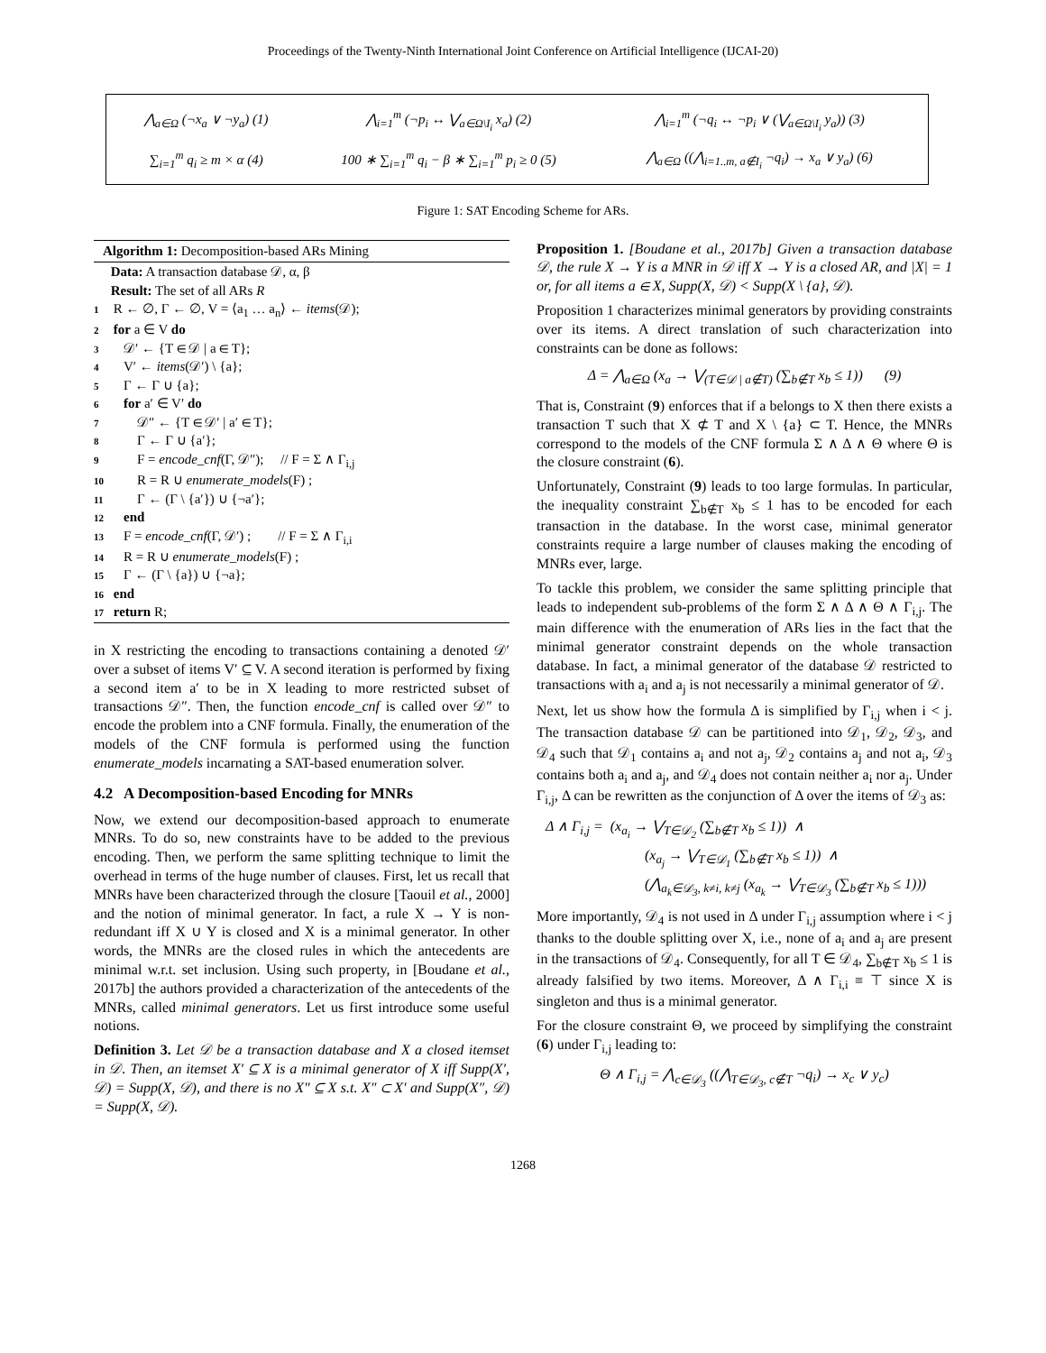Proceedings of the Twenty-Ninth International Joint Conference on Artificial Intelligence (IJCAI-20)
| ⋀<sub>a∈Ω</sub> (¬x<sub>a</sub> ∨ ¬y<sub>a</sub>) (1) | ⋀<sub>i=1</sub><sup>m</sup> (¬p<sub>i</sub> ↔ ⋁<sub>a∈Ω\I<sub>i</sub></sub> x<sub>a</sub>) (2) | ⋀<sub>i=1</sub><sup>m</sup> (¬q<sub>i</sub> ↔ ¬p<sub>i</sub> ∨ (⋁<sub>a∈Ω\I<sub>i</sub></sub> y<sub>a</sub>)) (3) |
| ∑<sub>i=1</sub><sup>m</sup> q<sub>i</sub> ≥ m × α (4) | 100 ∗ ∑<sub>i=1</sub><sup>m</sup> q<sub>i</sub> − β ∗ ∑<sub>i=1</sub><sup>m</sup> p<sub>i</sub> ≥ 0 (5) | ⋀<sub>a∈Ω</sub> ((⋀<sub>i=1..m, a∉I<sub>i</sub></sub> ¬q<sub>i</sub>) → x<sub>a</sub> ∨ y<sub>a</sub>) (6) |
Figure 1: SAT Encoding Scheme for ARs.
Algorithm 1: Decomposition-based ARs Mining
Data: A transaction database 𝒟, α, β
Result: The set of all ARs R
1 R ← ∅, Γ ← ∅, V = ⟨a<sub>1</sub> … a<sub>n</sub>⟩ ← items(𝒟);
2 for a ∈ V do
3 𝒟′ ← {T ∈ 𝒟 | a ∈ T};
4 V′ ← items(𝒟′) \ {a};
5 Γ ← Γ ∪ {a};
6 for a′ ∈ V′ do
7 𝒟″ ← {T ∈ 𝒟′ | a′ ∈ T};
8 Γ ← Γ ∪ {a′};
9 F = encode_cnf(Γ, 𝒟″); // F = Σ ∧ Γ<sub>i,j</sub>
10 R = R ∪ enumerate_models(F) ;
11 Γ ← (Γ \ {a′}) ∪ {¬a′};
12 end
13 F = encode_cnf(Γ, 𝒟′) ; // F = Σ ∧ Γ<sub>i,i</sub>
14 R = R ∪ enumerate_models(F) ;
15 Γ ← (Γ \ {a}) ∪ {¬a};
16 end
17 return R;
in X restricting the encoding to transactions containing a denoted 𝒟′ over a subset of items V′ ⊆ V. A second iteration is performed by fixing a second item a′ to be in X leading to more restricted subset of transactions 𝒟″. Then, the function encode_cnf is called over 𝒟″ to encode the problem into a CNF formula. Finally, the enumeration of the models of the CNF formula is performed using the function enumerate_models incarnating a SAT-based enumeration solver.
4.2 A Decomposition-based Encoding for MNRs
Now, we extend our decomposition-based approach to enumerate MNRs. To do so, new constraints have to be added to the previous encoding. Then, we perform the same splitting technique to limit the overhead in terms of the huge number of clauses. First, let us recall that MNRs have been characterized through the closure [Taouil et al., 2000] and the notion of minimal generator. In fact, a rule X → Y is non-redundant iff X ∪ Y is closed and X is a minimal generator. In other words, the MNRs are the closed rules in which the antecedents are minimal w.r.t. set inclusion. Using such property, in [Boudane et al., 2017b] the authors provided a characterization of the antecedents of the MNRs, called minimal generators. Let us first introduce some useful notions.
Definition 3. Let 𝒟 be a transaction database and X a closed itemset in 𝒟. Then, an itemset X′ ⊆ X is a minimal generator of X iff Supp(X′, 𝒟) = Supp(X, 𝒟), and there is no X″ ⊆ X s.t. X″ ⊂ X′ and Supp(X″, 𝒟) = Supp(X, 𝒟).
Proposition 1. [Boudane et al., 2017b] Given a transaction database 𝒟, the rule X → Y is a MNR in 𝒟 iff X → Y is a closed AR, and |X| = 1 or, for all items a ∈ X, Supp(X, 𝒟) < Supp(X \ {a}, 𝒟).
Proposition 1 characterizes minimal generators by providing constraints over its items. A direct translation of such characterization into constraints can be done as follows:
Δ = ⋀<sub>a∈Ω</sub> (x<sub>a</sub> → ⋁<sub>(T∈𝒟 | a∉T)</sub> (∑<sub>b∉T</sub> x<sub>b</sub> ≤ 1)) (9)
That is, Constraint (9) enforces that if a belongs to X then there exists a transaction T such that X ⊄ T and X \ {a} ⊂ T. Hence, the MNRs correspond to the models of the CNF formula Σ ∧ Δ ∧ Θ where Θ is the closure constraint (6).
Unfortunately, Constraint (9) leads to too large formulas. In particular, the inequality constraint ∑<sub>b∉T</sub> x<sub>b</sub> ≤ 1 has to be encoded for each transaction in the database. In the worst case, minimal generator constraints require a large number of clauses making the encoding of MNRs ever, large.
To tackle this problem, we consider the same splitting principle that leads to independent sub-problems of the form Σ ∧ Δ ∧ Θ ∧ Γ<sub>i,j</sub>. The main difference with the enumeration of ARs lies in the fact that the minimal generator constraint depends on the whole transaction database. In fact, a minimal generator of the database 𝒟 restricted to transactions with a<sub>i</sub> and a<sub>j</sub> is not necessarily a minimal generator of 𝒟.
Next, let us show how the formula Δ is simplified by Γ<sub>i,j</sub> when i < j. The transaction database 𝒟 can be partitioned into 𝒟<sub>1</sub>, 𝒟<sub>2</sub>, 𝒟<sub>3</sub>, and 𝒟<sub>4</sub> such that 𝒟<sub>1</sub> contains a<sub>i</sub> and not a<sub>j</sub>, 𝒟<sub>2</sub> contains a<sub>j</sub> and not a<sub>i</sub>, 𝒟<sub>3</sub> contains both a<sub>i</sub> and a<sub>j</sub>, and 𝒟<sub>4</sub> does not contain neither a<sub>i</sub> nor a<sub>j</sub>. Under Γ<sub>i,j</sub>, Δ can be rewritten as the conjunction of Δ over the items of 𝒟<sub>3</sub> as:
Δ ∧ Γ<sub>i,j</sub> = (x<sub>a<sub>i</sub></sub> → ⋁<sub>T∈𝒟<sub>2</sub></sub> (∑<sub>b∉T</sub> x<sub>b</sub> ≤ 1)) ∧
(x<sub>a<sub>j</sub></sub> → ⋁<sub>T∈𝒟<sub>1</sub></sub> (∑<sub>b∉T</sub> x<sub>b</sub> ≤ 1)) ∧
(⋀<sub>a<sub>k</sub>∈𝒟<sub>3</sub>, k≠i, k≠j</sub> (x<sub>a<sub>k</sub></sub> → ⋁<sub>T∈𝒟<sub>3</sub></sub> (∑<sub>b∉T</sub> x<sub>b</sub> ≤ 1)))
More importantly, 𝒟<sub>4</sub> is not used in Δ under Γ<sub>i,j</sub> assumption where i < j thanks to the double splitting over X, i.e., none of a<sub>i</sub> and a<sub>j</sub> are present in the transactions of 𝒟<sub>4</sub>. Consequently, for all T ∈ 𝒟<sub>4</sub>, ∑<sub>b∉T</sub> x<sub>b</sub> ≤ 1 is already falsified by two items. Moreover, Δ ∧ Γ<sub>i,i</sub> ≡ ⊤ since X is singleton and thus is a minimal generator.
For the closure constraint Θ, we proceed by simplifying the constraint (6) under Γ<sub>i,j</sub> leading to:
Θ ∧ Γ<sub>i,j</sub> = ⋀<sub>c∈𝒟<sub>3</sub></sub> ((⋀<sub>T∈𝒟<sub>3</sub>, c∉T</sub> ¬q<sub>i</sub>) → x<sub>c</sub> ∨ y<sub>c</sub>)
1268